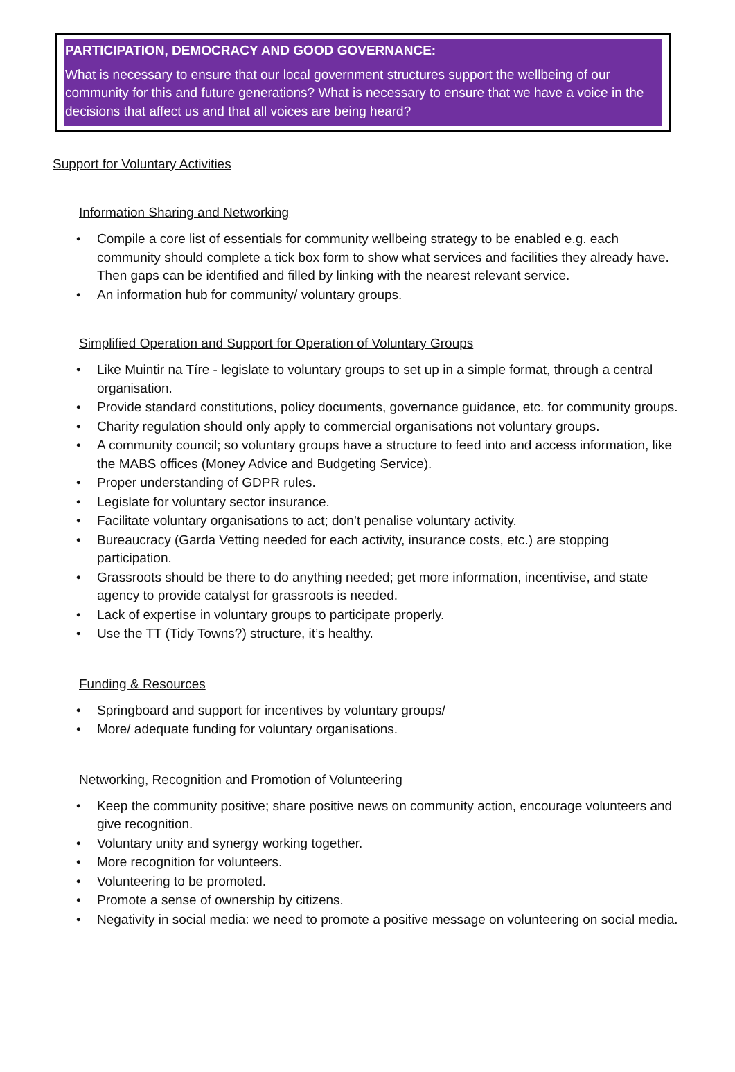PARTICIPATION, DEMOCRACY AND GOOD GOVERNANCE:
What is necessary to ensure that our local government structures support the wellbeing of our community for this and future generations? What is necessary to ensure that we have a voice in the decisions that affect us and that all voices are being heard?
Support for Voluntary Activities
Information Sharing and Networking
• Compile a core list of essentials for community wellbeing strategy to be enabled e.g. each community should complete a tick box form to show what services and facilities they already have. Then gaps can be identified and filled by linking with the nearest relevant service.
• An information hub for community/ voluntary groups.
Simplified Operation and Support for Operation of Voluntary Groups
• Like Muintir na Tíre - legislate to voluntary groups to set up in a simple format, through a central organisation.
• Provide standard constitutions, policy documents, governance guidance, etc. for community groups.
• Charity regulation should only apply to commercial organisations not voluntary groups.
• A community council; so voluntary groups have a structure to feed into and access information, like the MABS offices (Money Advice and Budgeting Service).
• Proper understanding of GDPR rules.
• Legislate for voluntary sector insurance.
• Facilitate voluntary organisations to act; don’t penalise voluntary activity.
• Bureaucracy (Garda Vetting needed for each activity, insurance costs, etc.) are stopping participation.
• Grassroots should be there to do anything needed; get more information, incentivise, and state agency to provide catalyst for grassroots is needed.
• Lack of expertise in voluntary groups to participate properly.
• Use the TT (Tidy Towns?) structure, it’s healthy.
Funding & Resources
• Springboard and support for incentives by voluntary groups/
• More/ adequate funding for voluntary organisations.
Networking, Recognition and Promotion of Volunteering
• Keep the community positive; share positive news on community action, encourage volunteers and give recognition.
• Voluntary unity and synergy working together.
• More recognition for volunteers.
• Volunteering to be promoted.
• Promote a sense of ownership by citizens.
• Negativity in social media: we need to promote a positive message on volunteering on social media.